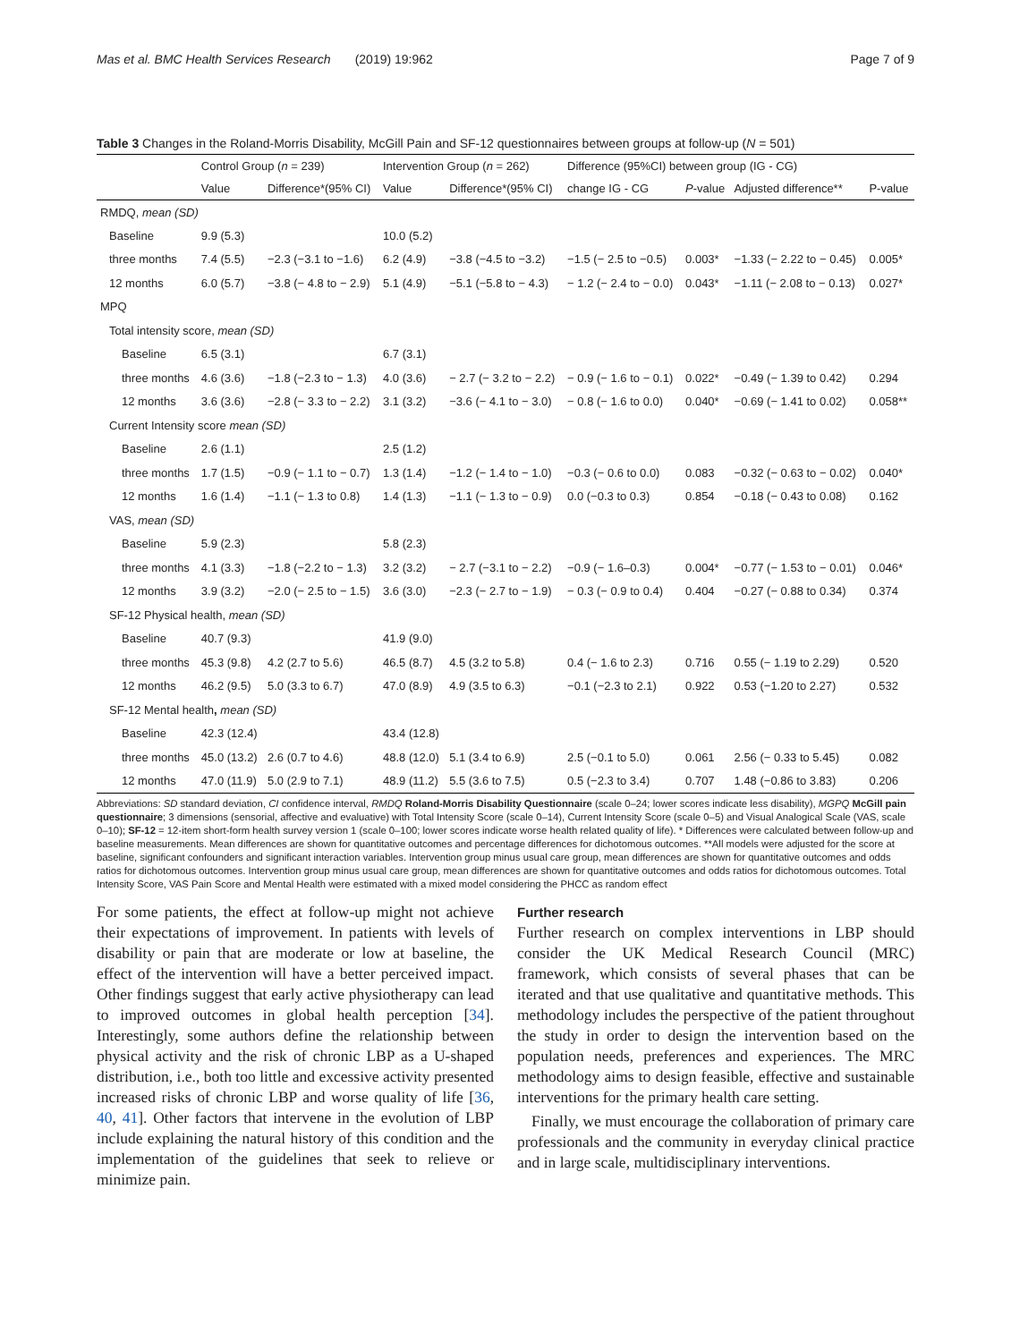Mas et al. BMC Health Services Research (2019) 19:962 Page 7 of 9
Table 3 Changes in the Roland-Morris Disability, McGill Pain and SF-12 questionnaires between groups at follow-up (N = 501)
| | Control Group ( n = 239) | | Intervention Group ( n = 262) | | Difference (95%CI) between group (IG - CG) | | | |
| --- | --- | --- | --- | --- | --- | --- | --- | --- |
| | Value | Difference*(95% CI) | Value | Difference*(95% CI) | change IG - CG | P -value | Adjusted difference** | P-value |
| RMDQ, mean (SD) | | | | | | | | |
| Baseline | 9.9 (5.3) | | 10.0 (5.2) | | | | | |
| three months | 7.4 (5.5) | −2.3 (−3.1 to −1.6) | 6.2 (4.9) | −3.8 (−4.5 to −3.2) | −1.5 (− 2.5 to −0.5) | 0.003* | −1.33 (− 2.22 to − 0.45) | 0.005* |
| 12 months | 6.0 (5.7) | −3.8 (− 4.8 to − 2.9) | 5.1 (4.9) | −5.1 (−5.8 to − 4.3) | − 1.2 (− 2.4 to − 0.0) | 0.043* | −1.11 (− 2.08 to − 0.13) | 0.027* |
| MPQ | | | | | | | | |
| Total intensity score, mean (SD) | | | | | | | | |
| Baseline | 6.5 (3.1) | | 6.7 (3.1) | | | | | |
| three months | 4.6 (3.6) | −1.8 (−2.3 to − 1.3) | 4.0 (3.6) | − 2.7 (− 3.2 to − 2.2) | − 0.9 (− 1.6 to − 0.1) | 0.022* | −0.49 (− 1.39 to 0.42) | 0.294 |
| 12 months | 3.6 (3.6) | −2.8 (− 3.3 to − 2.2) | 3.1 (3.2) | −3.6 (− 4.1 to − 3.0) | − 0.8 (− 1.6 to 0.0) | 0.040* | −0.69 (− 1.41 to 0.02) | 0.058** |
| Current Intensity score mean (SD) | | | | | | | | |
| Baseline | 2.6 (1.1) | | 2.5 (1.2) | | | | | |
| three months | 1.7 (1.5) | −0.9 (− 1.1 to − 0.7) | 1.3 (1.4) | −1.2 (− 1.4 to − 1.0) | −0.3 (− 0.6 to 0.0) | 0.083 | −0.32 (− 0.63 to − 0.02) | 0.040* |
| 12 months | 1.6 (1.4) | −1.1 (− 1.3 to 0.8) | 1.4 (1.3) | −1.1 (− 1.3 to − 0.9) | 0.0 (−0.3 to 0.3) | 0.854 | −0.18 (− 0.43 to 0.08) | 0.162 |
| VAS, mean (SD) | | | | | | | | |
| Baseline | 5.9 (2.3) | | 5.8 (2.3) | | | | | |
| three months | 4.1 (3.3) | −1.8 (−2.2 to − 1.3) | 3.2 (3.2) | − 2.7 (−3.1 to − 2.2) | −0.9 (− 1.6–0.3) | 0.004* | −0.77 (− 1.53 to − 0.01) | 0.046* |
| 12 months | 3.9 (3.2) | −2.0 (− 2.5 to − 1.5) | 3.6 (3.0) | −2.3 (− 2.7 to − 1.9) | − 0.3 (− 0.9 to 0.4) | 0.404 | −0.27 (− 0.88 to 0.34) | 0.374 |
| SF-12 Physical health, mean (SD) | | | | | | | | |
| Baseline | 40.7 (9.3) | | 41.9 (9.0) | | | | | |
| three months | 45.3 (9.8) | 4.2 (2.7 to 5.6) | 46.5 (8.7) | 4.5 (3.2 to 5.8) | 0.4 (− 1.6 to 2.3) | 0.716 | 0.55 (− 1.19 to 2.29) | 0.520 |
| 12 months | 46.2 (9.5) | 5.0 (3.3 to 6.7) | 47.0 (8.9) | 4.9 (3.5 to 6.3) | −0.1 (−2.3 to 2.1) | 0.922 | 0.53 (−1.20 to 2.27) | 0.532 |
| SF-12 Mental health , mean (SD) | | | | | | | | |
| Baseline | 42.3 (12.4) | | 43.4 (12.8) | | | | | |
| three months | 45.0 (13.2) | 2.6 (0.7 to 4.6) | 48.8 (12.0) | 5.1 (3.4 to 6.9) | 2.5 (−0.1 to 5.0) | 0.061 | 2.56 (− 0.33 to 5.45) | 0.082 |
| 12 months | 47.0 (11.9) | 5.0 (2.9 to 7.1) | 48.9 (11.2) | 5.5 (3.6 to 7.5) | 0.5 (−2.3 to 3.4) | 0.707 | 1.48 (−0.86 to 3.83) | 0.206 |
Abbreviations: SD standard deviation, CI confidence interval, RMDQ Roland-Morris Disability Questionnaire (scale 0–24; lower scores indicate less disability), MGPQ McGill pain questionnaire; 3 dimensions (sensorial, affective and evaluative) with Total Intensity Score (scale 0–14), Current Intensity Score (scale 0–5) and Visual Analogical Scale (VAS, scale 0–10); SF-12 = 12-item short-form health survey version 1 (scale 0–100; lower scores indicate worse health related quality of life). * Differences were calculated between follow-up and baseline measurements. Mean differences are shown for quantitative outcomes and percentage differences for dichotomous outcomes. **All models were adjusted for the score at baseline, significant confounders and significant interaction variables. Intervention group minus usual care group, mean differences are shown for quantitative outcomes and odds ratios for dichotomous outcomes. Intervention group minus usual care group, mean differences are shown for quantitative outcomes and odds ratios for dichotomous outcomes. Total Intensity Score, VAS Pain Score and Mental Health were estimated with a mixed model considering the PHCC as random effect
For some patients, the effect at follow-up might not achieve their expectations of improvement. In patients with levels of disability or pain that are moderate or low at baseline, the effect of the intervention will have a better perceived impact. Other findings suggest that early active physiotherapy can lead to improved outcomes in global health perception [34]. Interestingly, some authors define the relationship between physical activity and the risk of chronic LBP as a U-shaped distribution, i.e., both too little and excessive activity presented increased risks of chronic LBP and worse quality of life [36, 40, 41]. Other factors that intervene in the evolution of LBP include explaining the natural history of this condition and the implementation of the guidelines that seek to relieve or minimize pain.
Further research
Further research on complex interventions in LBP should consider the UK Medical Research Council (MRC) framework, which consists of several phases that can be iterated and that use qualitative and quantitative methods. This methodology includes the perspective of the patient throughout the study in order to design the intervention based on the population needs, preferences and experiences. The MRC methodology aims to design feasible, effective and sustainable interventions for the primary health care setting.
Finally, we must encourage the collaboration of primary care professionals and the community in everyday clinical practice and in large scale, multidisciplinary interventions.